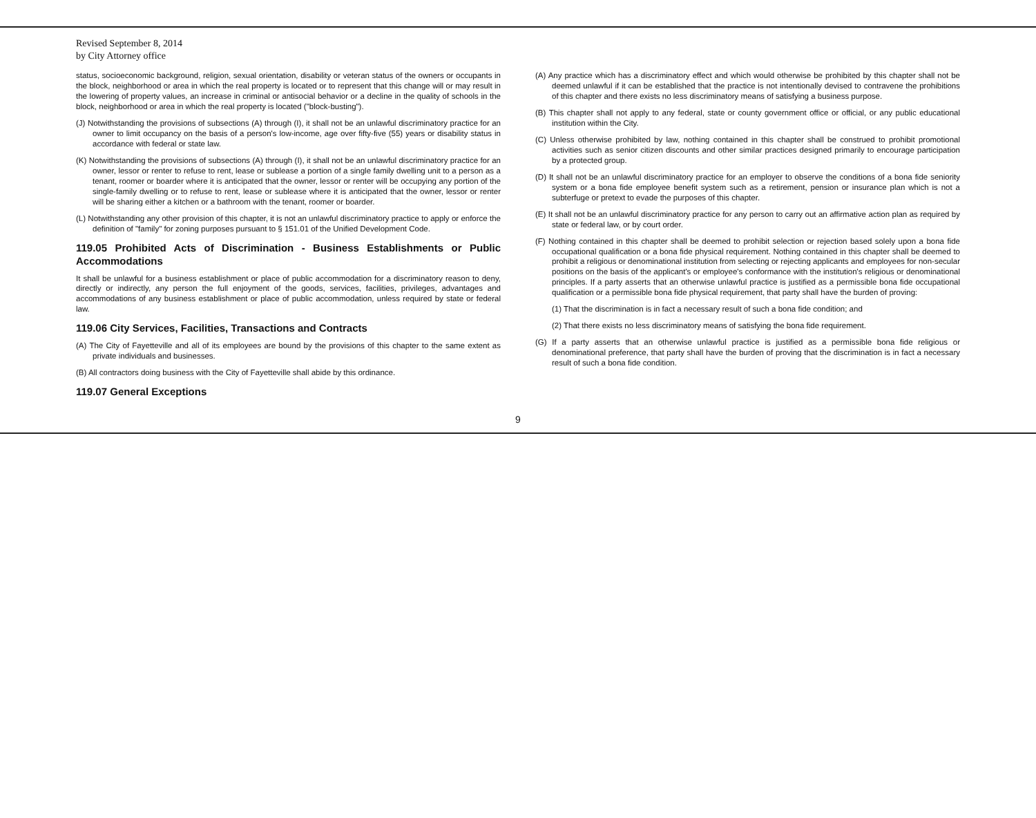Revised September 8, 2014
by City Attorney office
status, socioeconomic background, religion, sexual orientation, disability or veteran status of the owners or occupants in the block, neighborhood or area in which the real property is located or to represent that this change will or may result in the lowering of property values, an increase in criminal or antisocial behavior or a decline in the quality of schools in the block, neighborhood or area in which the real property is located ("block-busting").
(J) Notwithstanding the provisions of subsections (A) through (I), it shall not be an unlawful discriminatory practice for an owner to limit occupancy on the basis of a person's low-income, age over fifty-five (55) years or disability status in accordance with federal or state law.
(K) Notwithstanding the provisions of subsections (A) through (I), it shall not be an unlawful discriminatory practice for an owner, lessor or renter to refuse to rent, lease or sublease a portion of a single family dwelling unit to a person as a tenant, roomer or boarder where it is anticipated that the owner, lessor or renter will be occupying any portion of the single-family dwelling or to refuse to rent, lease or sublease where it is anticipated that the owner, lessor or renter will be sharing either a kitchen or a bathroom with the tenant, roomer or boarder.
(L) Notwithstanding any other provision of this chapter, it is not an unlawful discriminatory practice to apply or enforce the definition of "family" for zoning purposes pursuant to § 151.01 of the Unified Development Code.
119.05 Prohibited Acts of Discrimination - Business Establishments or Public Accommodations
It shall be unlawful for a business establishment or place of public accommodation for a discriminatory reason to deny, directly or indirectly, any person the full enjoyment of the goods, services, facilities, privileges, advantages and accommodations of any business establishment or place of public accommodation, unless required by state or federal law.
119.06 City Services, Facilities, Transactions and Contracts
(A) The City of Fayetteville and all of its employees are bound by the provisions of this chapter to the same extent as private individuals and businesses.
(B) All contractors doing business with the City of Fayetteville shall abide by this ordinance.
119.07 General Exceptions
(A) Any practice which has a discriminatory effect and which would otherwise be prohibited by this chapter shall not be deemed unlawful if it can be established that the practice is not intentionally devised to contravene the prohibitions of this chapter and there exists no less discriminatory means of satisfying a business purpose.
(B) This chapter shall not apply to any federal, state or county government office or official, or any public educational institution within the City.
(C) Unless otherwise prohibited by law, nothing contained in this chapter shall be construed to prohibit promotional activities such as senior citizen discounts and other similar practices designed primarily to encourage participation by a protected group.
(D) It shall not be an unlawful discriminatory practice for an employer to observe the conditions of a bona fide seniority system or a bona fide employee benefit system such as a retirement, pension or insurance plan which is not a subterfuge or pretext to evade the purposes of this chapter.
(E) It shall not be an unlawful discriminatory practice for any person to carry out an affirmative action plan as required by state or federal law, or by court order.
(F) Nothing contained in this chapter shall be deemed to prohibit selection or rejection based solely upon a bona fide occupational qualification or a bona fide physical requirement. Nothing contained in this chapter shall be deemed to prohibit a religious or denominational institution from selecting or rejecting applicants and employees for non-secular positions on the basis of the applicant's or employee's conformance with the institution's religious or denominational principles. If a party asserts that an otherwise unlawful practice is justified as a permissible bona fide occupational qualification or a permissible bona fide physical requirement, that party shall have the burden of proving:
(1) That the discrimination is in fact a necessary result of such a bona fide condition; and
(2) That there exists no less discriminatory means of satisfying the bona fide requirement.
(G) If a party asserts that an otherwise unlawful practice is justified as a permissible bona fide religious or denominational preference, that party shall have the burden of proving that the discrimination is in fact a necessary result of such a bona fide condition.
9